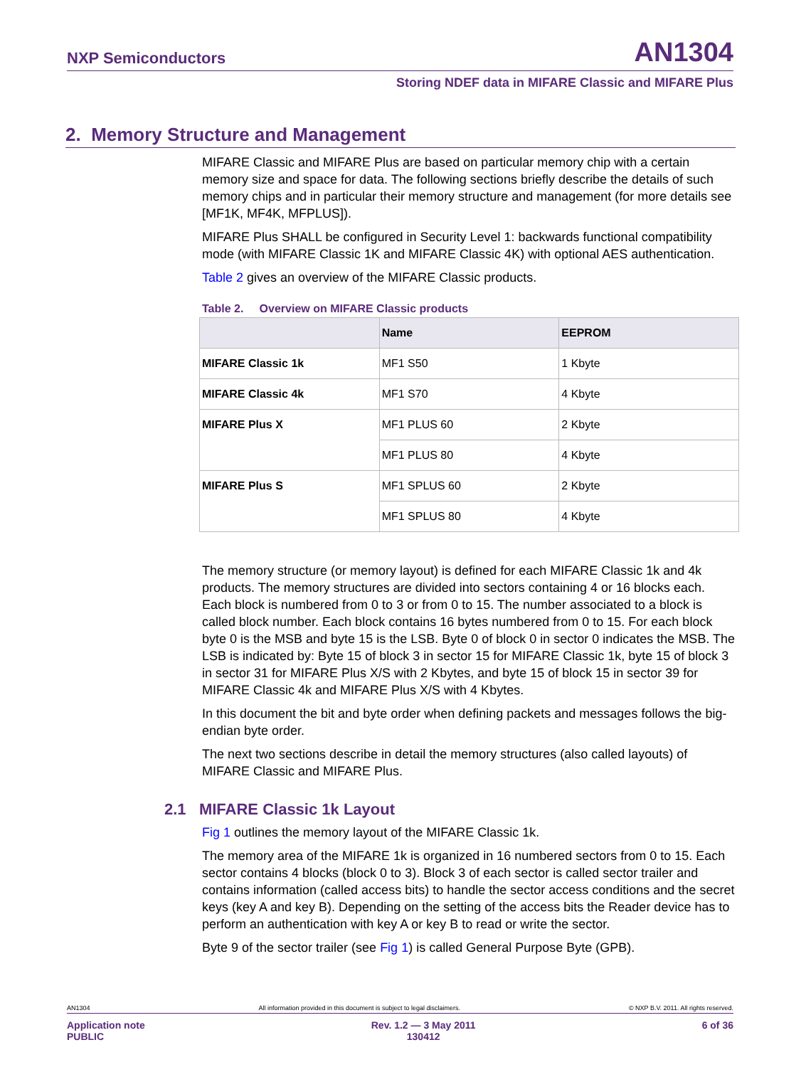NXP Semiconductors AN1304
Storing NDEF data in MIFARE Classic and MIFARE Plus
2. Memory Structure and Management
MIFARE Classic and MIFARE Plus are based on particular memory chip with a certain memory size and space for data. The following sections briefly describe the details of such memory chips and in particular their memory structure and management (for more details see [MF1K, MF4K, MFPLUS]).
MIFARE Plus SHALL be configured in Security Level 1: backwards functional compatibility mode (with MIFARE Classic 1K and MIFARE Classic 4K) with optional AES authentication.
Table 2 gives an overview of the MIFARE Classic products.
Table 2. Overview on MIFARE Classic products
| | Name | EEPROM |
| --- | --- | --- |
| MIFARE Classic 1k | MF1 S50 | 1 Kbyte |
| MIFARE Classic 4k | MF1 S70 | 4 Kbyte |
| MIFARE Plus X | MF1 PLUS 60 | 2 Kbyte |
| | MF1 PLUS 80 | 4 Kbyte |
| MIFARE Plus S | MF1 SPLUS 60 | 2 Kbyte |
| | MF1 SPLUS 80 | 4 Kbyte |
The memory structure (or memory layout) is defined for each MIFARE Classic 1k and 4k products. The memory structures are divided into sectors containing 4 or 16 blocks each. Each block is numbered from 0 to 3 or from 0 to 15. The number associated to a block is called block number. Each block contains 16 bytes numbered from 0 to 15. For each block byte 0 is the MSB and byte 15 is the LSB. Byte 0 of block 0 in sector 0 indicates the MSB. The LSB is indicated by: Byte 15 of block 3 in sector 15 for MIFARE Classic 1k, byte 15 of block 3 in sector 31 for MIFARE Plus X/S with 2 Kbytes, and byte 15 of block 15 in sector 39 for MIFARE Classic 4k and MIFARE Plus X/S with 4 Kbytes.
In this document the bit and byte order when defining packets and messages follows the big-endian byte order.
The next two sections describe in detail the memory structures (also called layouts) of MIFARE Classic and MIFARE Plus.
2.1 MIFARE Classic 1k Layout
Fig 1 outlines the memory layout of the MIFARE Classic 1k.
The memory area of the MIFARE 1k is organized in 16 numbered sectors from 0 to 15. Each sector contains 4 blocks (block 0 to 3). Block 3 of each sector is called sector trailer and contains information (called access bits) to handle the sector access conditions and the secret keys (key A and key B). Depending on the setting of the access bits the Reader device has to perform an authentication with key A or key B to read or write the sector.
Byte 9 of the sector trailer (see Fig 1) is called General Purpose Byte (GPB).
AN1304 All information provided in this document is subject to legal disclaimers. © NXP B.V. 2011. All rights reserved.
Application note
PUBLIC Rev. 1.2 — 3 May 2011
130412 6 of 36